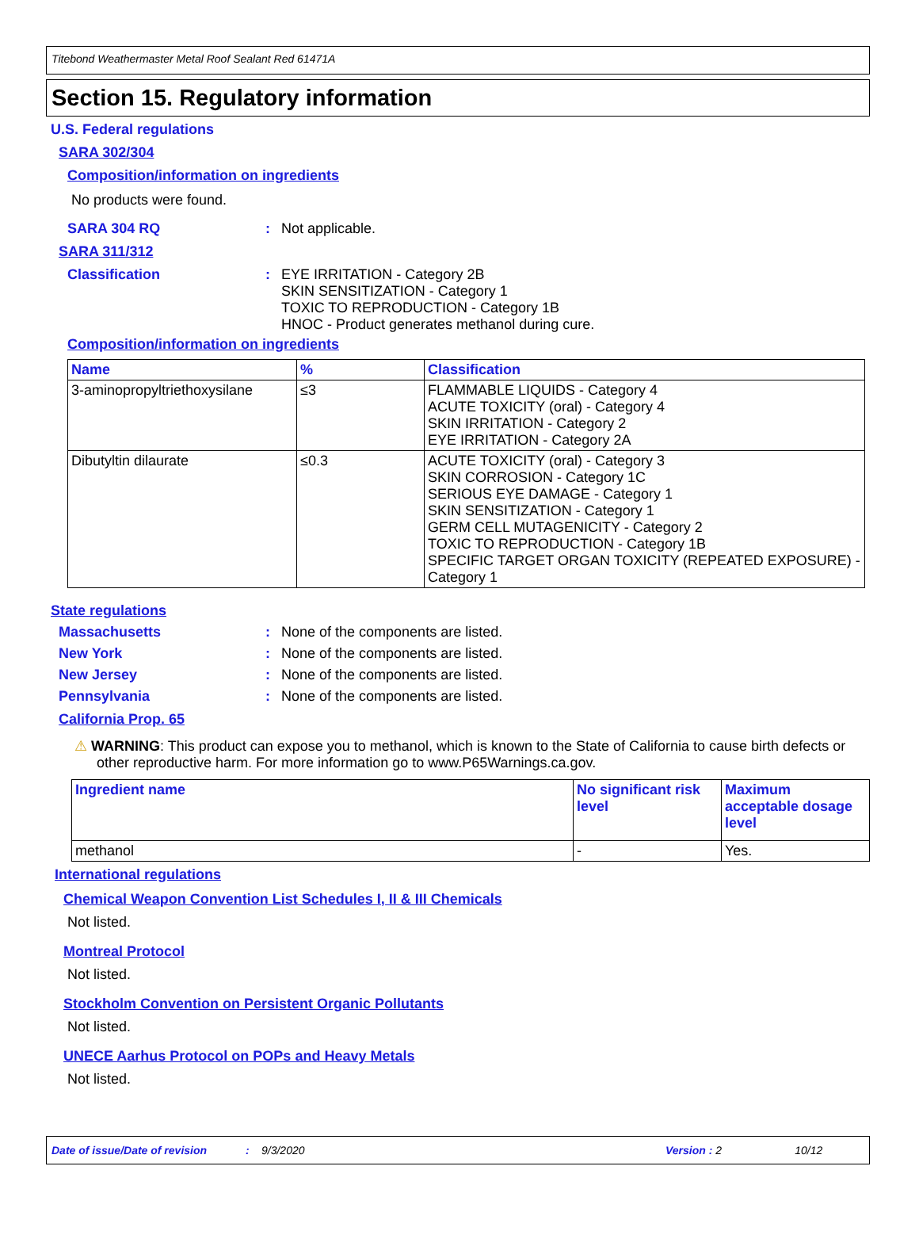Titebond Weathermaster Metal Roof Sealant Red 61471A
Section 15. Regulatory information
U.S. Federal regulations
SARA 302/304
Composition/information on ingredients
No products were found.
SARA 304 RQ: Not applicable.
SARA 311/312
Classification: EYE IRRITATION - Category 2B
SKIN SENSITIZATION - Category 1
TOXIC TO REPRODUCTION - Category 1B
HNOC - Product generates methanol during cure.
Composition/information on ingredients
| Name | % | Classification |
| --- | --- | --- |
| 3-aminopropyltriethoxysilane | ≤3 | FLAMMABLE LIQUIDS - Category 4 ACUTE TOXICITY (oral) - Category 4 SKIN IRRITATION - Category 2 EYE IRRITATION - Category 2A |
| Dibutyltin dilaurate | ≤0.3 | ACUTE TOXICITY (oral) - Category 3 SKIN CORROSION - Category 1C SERIOUS EYE DAMAGE - Category 1 SKIN SENSITIZATION - Category 1 GERM CELL MUTAGENICITY - Category 2 TOXIC TO REPRODUCTION - Category 1B SPECIFIC TARGET ORGAN TOXICITY (REPEATED EXPOSURE) - Category 1 |
State regulations
Massachusetts: None of the components are listed.
New York: None of the components are listed.
New Jersey: None of the components are listed.
Pennsylvania: None of the components are listed.
California Prop. 65
⚠ WARNING: This product can expose you to methanol, which is known to the State of California to cause birth defects or other reproductive harm. For more information go to www.P65Warnings.ca.gov.
| Ingredient name | No significant risk level | Maximum acceptable dosage level |
| --- | --- | --- |
| methanol | - | Yes. |
International regulations
Chemical Weapon Convention List Schedules I, II & III Chemicals
Not listed.
Montreal Protocol
Not listed.
Stockholm Convention on Persistent Organic Pollutants
Not listed.
UNECE Aarhus Protocol on POPs and Heavy Metals
Not listed.
Date of issue/Date of revision: 9/3/2020 Version : 2 10/12